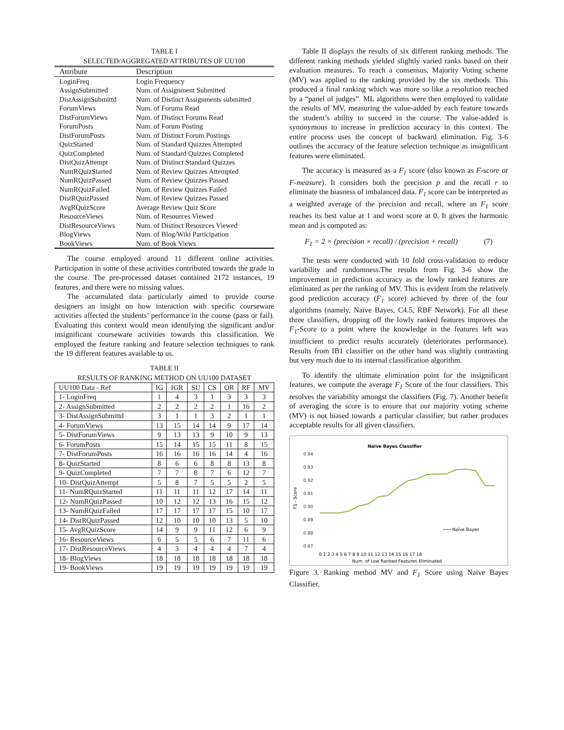TABLE I
SELECTED/AGGREGATED ATTRIBUTES OF UU100
| Attribute | Description |
| LoginFreq | Login Frequency |
| AssignSubmitted | Num. of Assignment Submitted |
| DistAssignSubmittd | Num. of Distinct Assignments submitted |
| ForumViews | Num. of Forums Read |
| DistForumViews | Num. of Distinct Forums Read |
| ForumPosts | Num. of Forum Posting |
| DistForumPosts | Num. of Distinct Forum Postings |
| QuizStarted | Num. of Standard Quizzes Attempted |
| QuizCompleted | Num. of Standard Quizzes Completed |
| DistQuizAttempt | Num. of Distinct Standard Quizzes |
| NumRQuizStarted | Num. of Review Quizzes Attempted |
| NumRQuizPassed | Num. of Review Quizzes Passed |
| NumRQuizFailed | Num. of Review Quizzes Failed |
| DistRQuizPassed | Num. of Review Quizzes Passed |
| AvgRQuizScore | Average Review Quiz Score |
| ResourceViews | Num. of Resources Viewed |
| DistResourceViews | Num. of Distinct Resources Viewed |
| BlogViews | Num. of Blog/Wiki Participation |
| BookViews | Num. of Book Views |
The course employed around 11 different online activities. Participation in some of these activities contributed towards the grade in the course. The pre-processed dataset contained 2172 instances, 19 features, and there were no missing values.
The accumulated data particularly aimed to provide course designers an insight on how interaction with specific courseware activities affected the students’ performance in the course (pass or fail). Evaluating this context would mean identifying the significant and/or insignificant courseware activities towards this classification. We employed the feature ranking and feature selection techniques to rank the 19 different features available to us.
TABLE II
RESULTS OF RANKING METHOD ON UU100 DATASET
| UU100 Data - Ref | IG | IGR | SU | CS | OR | RF | MV |
| 1- LoginFreq | 1 | 4 | 3 | 1 | 3 | 3 | 3 |
| 2- AssignSubmitted | 2 | 2 | 2 | 2 | 1 | 16 | 2 |
| 3- DistAssignSubmittd | 3 | 1 | 1 | 3 | 2 | 1 | 1 |
| 4- ForumViews | 13 | 15 | 14 | 14 | 9 | 17 | 14 |
| 5- DistForumViews | 9 | 13 | 13 | 9 | 10 | 9 | 13 |
| 6- ForumPosts | 15 | 14 | 15 | 15 | 11 | 8 | 15 |
| 7- DistForumPosts | 16 | 16 | 16 | 16 | 14 | 4 | 16 |
| 8- QuizStarted | 8 | 6 | 6 | 8 | 8 | 13 | 8 |
| 9- QuizCompleted | 7 | 7 | 8 | 7 | 6 | 12 | 7 |
| 10- DistQuizAttempt | 5 | 8 | 7 | 5 | 5 | 2 | 5 |
| 11- NumRQuizStarted | 11 | 11 | 11 | 12 | 17 | 14 | 11 |
| 12- NumRQuizPassed | 10 | 12 | 12 | 13 | 16 | 15 | 12 |
| 13- NumRQuizFailed | 17 | 17 | 17 | 17 | 15 | 10 | 17 |
| 14- DistRQuizPassed | 12 | 10 | 10 | 10 | 13 | 5 | 10 |
| 15- AvgRQuizScore | 14 | 9 | 9 | 11 | 12 | 6 | 9 |
| 16- ResourceViews | 6 | 5 | 5 | 6 | 7 | 11 | 6 |
| 17- DistResourceViews | 4 | 3 | 4 | 4 | 4 | 7 | 4 |
| 18- BlogViews | 18 | 18 | 18 | 18 | 18 | 18 | 18 |
| 19- BookViews | 19 | 19 | 19 | 19 | 19 | 19 | 19 |
Table II displays the results of six different ranking methods. The different ranking methods yielded slightly varied ranks based on their evaluation measures. To reach a consensus, Majority Voting scheme (MV) was applied to the ranking provided by the six methods. This produced a final ranking which was more so like a resolution reached by a “panel of judges”. ML algorithms were then employed to validate the results of MV, measuring the value-added by each feature towards the student’s ability to succeed in the course. The value-added is synonymous to increase in prediction accuracy in this context. The entire process uses the concept of backward elimination. Fig. 3-6 outlines the accuracy of the feature selection technique as insignificant features were eliminated.
The accuracy is measured as a F<sub>1</sub> score (also known as F-score or F-measure). It considers both the precision p and the recall r to eliminate the biasness of imbalanced data. F<sub>1</sub> score can be interpreted as a weighted average of the precision and recall, where an F<sub>1</sub> score reaches its best value at 1 and worst score at 0. It gives the harmonic mean and is computed as:
F<sub>1</sub> = 2 × (precision × recall) / (precision + recall) (7)
The tests were conducted with 10 fold cross-validation to reduce variability and randomness.The results from Fig. 3-6 show the improvement in prediction accuracy as the lowly ranked features are eliminated as per the ranking of MV. This is evident from the relatively good prediction accuracy (F<sub>1</sub> score) achieved by three of the four algorithms (namely, Naïve Bayes, C4.5, RBF Network). For all these three classifiers, dropping off the lowly ranked features improves the F<sub>1</sub>-Score to a point where the knowledge in the features left was insufficient to predict results accurately (deteriorates performance). Results from IB1 classifier on the other hand was slightly contrasting but very much due to its internal classification algorithm.
To identify the ultimate elimination point for the insignificant features, we compute the average F<sub>1</sub> Score of the four classifiers. This resolves the variability amongst the classifiers (Fig. 7). Another benefit of averaging the score is to ensure that our majority voting scheme (MV) is not biased towards a particular classifier, but rather produces acceptable results for all given classifiers.
Naive Bayes Classifier
F1 - Score
0.94
0.93
0.92
0.91
0.90
0.89
0.88
0.87
Naïve Bayes
0 1 2 3 4 5 6 7 8 9 10 11 12 13 14 15 16 17 18
Num. of Low Ranked Features Eliminated
Figure 3. Ranking method MV and F<sub>1</sub> Score using Naïve Bayes Classifier.